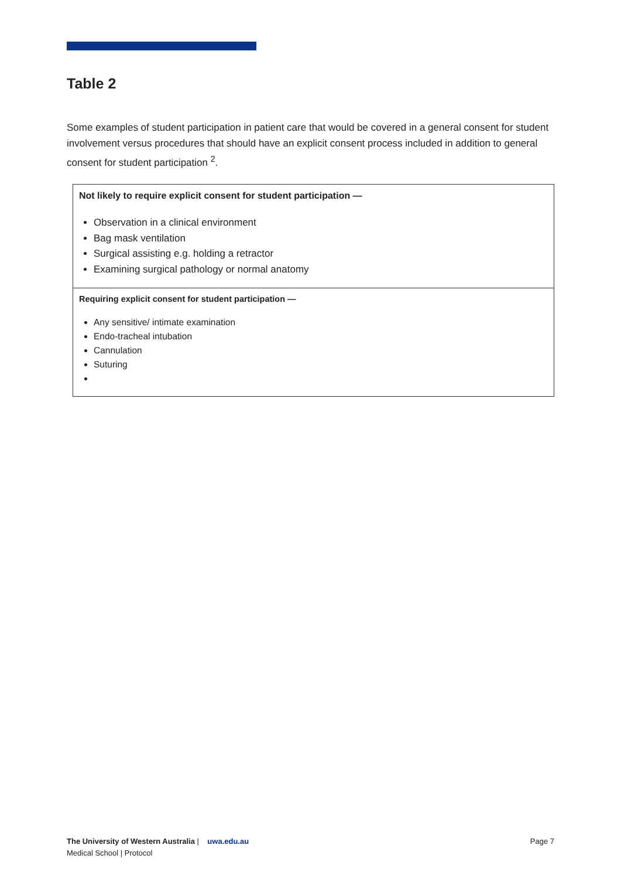Table 2
Some examples of student participation in patient care that would be covered in a general consent for student involvement versus procedures that should have an explicit consent process included in addition to general consent for student participation <sup>2</sup>.
| Not likely to require explicit consent for student participation — Observation in a clinical environment Bag mask ventilation Surgical assisting e.g. holding a retractor Examining surgical pathology or normal anatomy |
| Requiring explicit consent for student participation — Any sensitive/ intimate examination Endo-tracheal intubation Cannulation Suturing |
The University of Western Australia | uwa.edu.au
Medical School | Protocol
Page 7